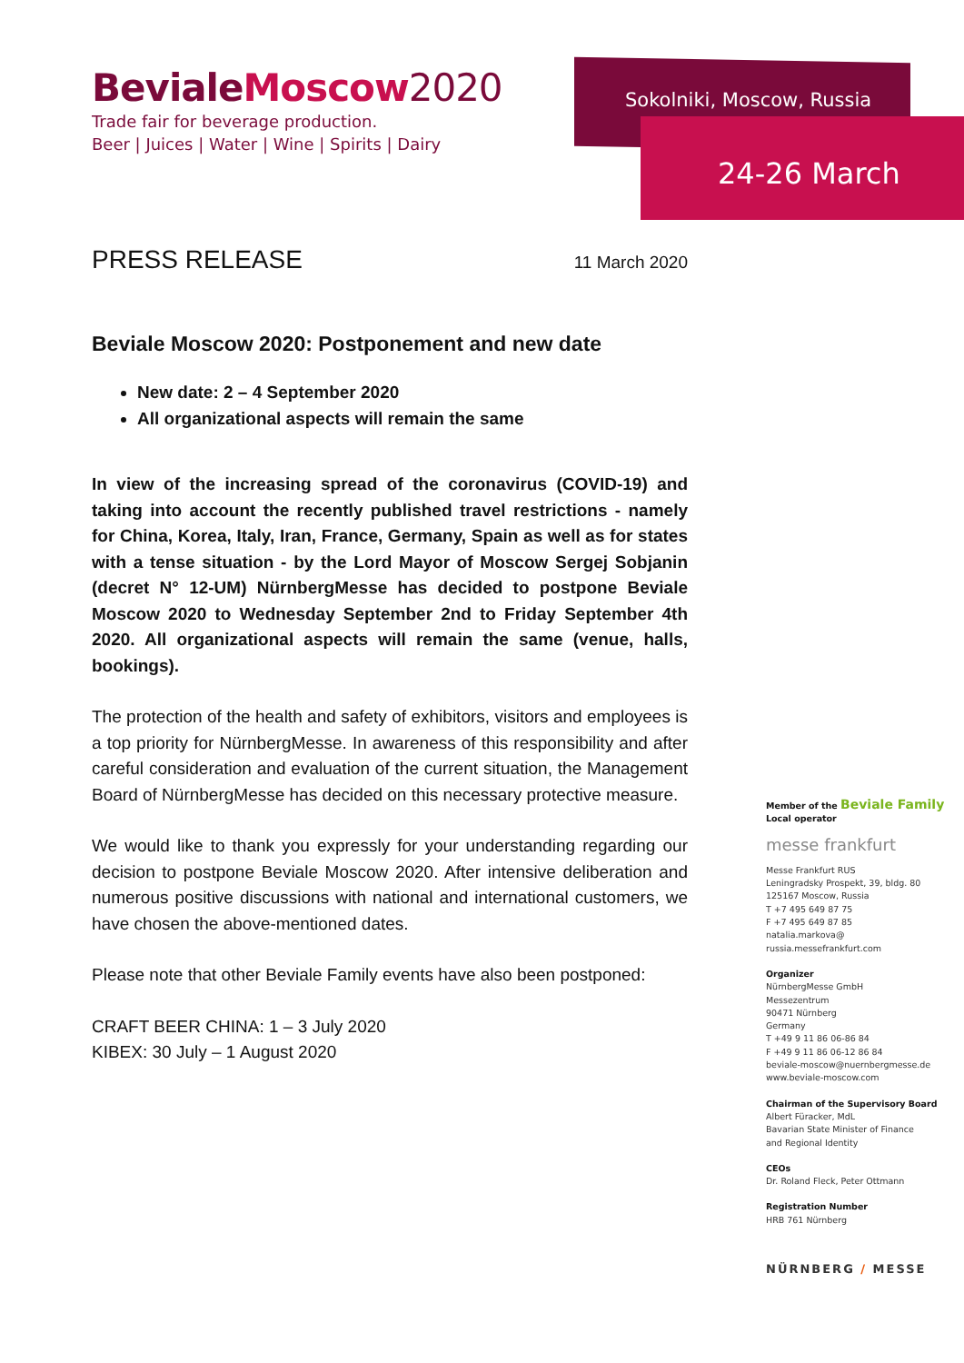BevialeMoscow 2020
Trade fair for beverage production.
Beer | Juices | Water | Wine | Spirits | Dairy
Sokolniki, Moscow, Russia
24-26 March
PRESS RELEASE
11 March 2020
Beviale Moscow 2020: Postponement and new date
New date: 2 – 4 September 2020
All organizational aspects will remain the same
In view of the increasing spread of the coronavirus (COVID-19) and taking into account the recently published travel restrictions - namely for China, Korea, Italy, Iran, France, Germany, Spain as well as for states with a tense situation - by the Lord Mayor of Moscow Sergej Sobjanin (decret N° 12-UM) NürnbergMesse has decided to postpone Beviale Moscow 2020 to Wednesday September 2nd to Friday September 4th 2020. All organizational aspects will remain the same (venue, halls, bookings).
The protection of the health and safety of exhibitors, visitors and employees is a top priority for NürnbergMesse. In awareness of this responsibility and after careful consideration and evaluation of the current situation, the Management Board of NürnbergMesse has decided on this necessary protective measure.
We would like to thank you expressly for your understanding regarding our decision to postpone Beviale Moscow 2020. After intensive deliberation and numerous positive discussions with national and international customers, we have chosen the above-mentioned dates.
Please note that other Beviale Family events have also been postponed:
CRAFT BEER CHINA: 1 – 3 July 2020
KIBEX: 30 July – 1 August 2020
Member of the Beviale Family
Local operator
messe frankfurt
Messe Frankfurt RUS
Leningradsky Prospekt, 39, bldg. 80
125167 Moscow, Russia
T +7 495 649 87 75
F +7 495 649 87 85
natalia.markova@
russia.messefrankfurt.com
Organizer
NürnbergMesse GmbH
Messezentrum
90471 Nürnberg
Germany
T +49 9 11 86 06-86 84
F +49 9 11 86 06-12 86 84
beviale-moscow@nuernbergmesse.de
www.beviale-moscow.com
Chairman of the Supervisory Board
Albert Füracker, MdL
Bavarian State Minister of Finance
and Regional Identity
CEOs
Dr. Roland Fleck, Peter Ottmann
Registration Number
HRB 761 Nürnberg
NÜRNBERG / MESSE